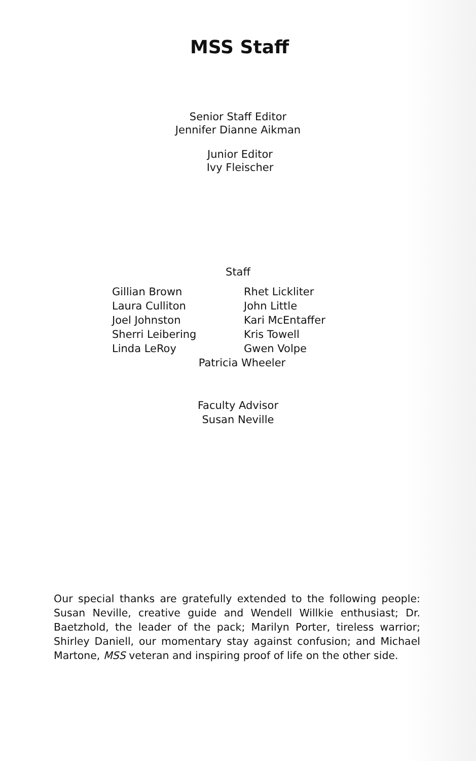MSS Staff
Senior Staff Editor
Jennifer Dianne Aikman
Junior Editor
Ivy Fleischer
Staff
Gillian Brown
Laura Culliton
Joel Johnston
Sherri Leibering
Linda LeRoy
Rhet Lickliter
John Little
Kari McEntaffer
Kris Towell
Gwen Volpe
Patricia Wheeler
Faculty Advisor
Susan Neville
Our special thanks are gratefully extended to the following people: Susan Neville, creative guide and Wendell Willkie enthusiast; Dr. Baetzhold, the leader of the pack; Marilyn Porter, tireless warrior; Shirley Daniell, our momentary stay against confusion; and Michael Martone, MSS veteran and inspiring proof of life on the other side.